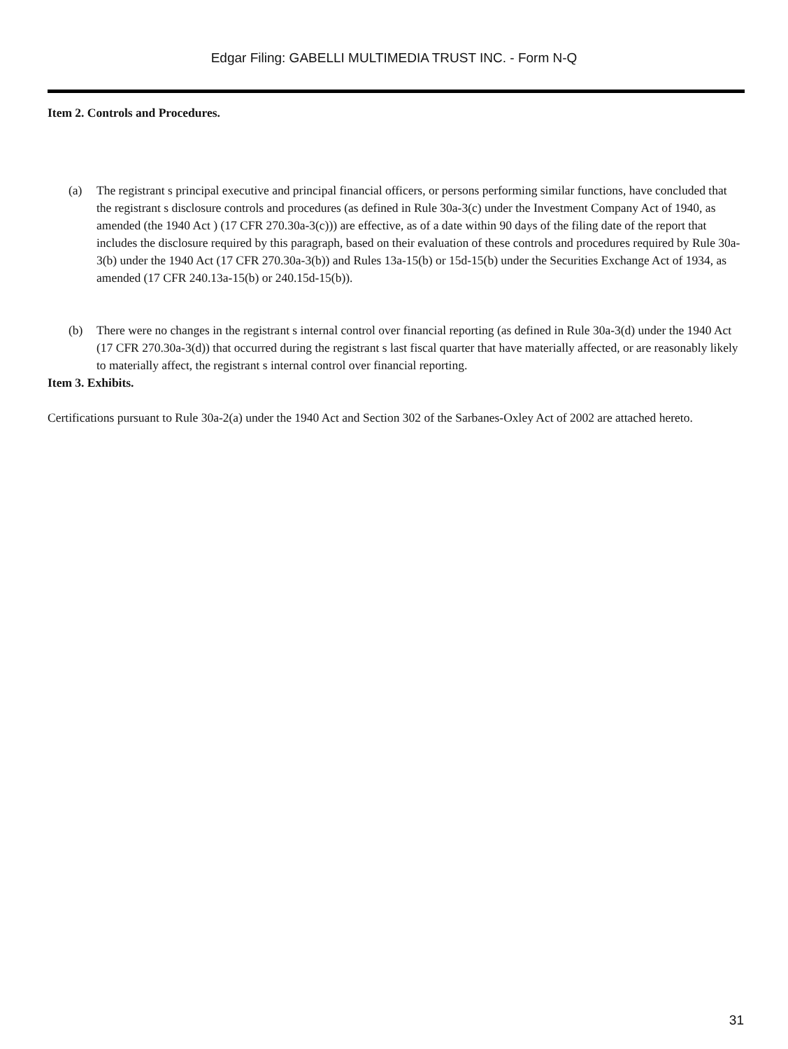Edgar Filing: GABELLI MULTIMEDIA TRUST INC. - Form N-Q
Item 2. Controls and Procedures.
(a) The registrant s principal executive and principal financial officers, or persons performing similar functions, have concluded that the registrant s disclosure controls and procedures (as defined in Rule 30a-3(c) under the Investment Company Act of 1940, as amended (the 1940 Act ) (17 CFR 270.30a-3(c))) are effective, as of a date within 90 days of the filing date of the report that includes the disclosure required by this paragraph, based on their evaluation of these controls and procedures required by Rule 30a-3(b) under the 1940 Act (17 CFR 270.30a-3(b)) and Rules 13a-15(b) or 15d-15(b) under the Securities Exchange Act of 1934, as amended (17 CFR 240.13a-15(b) or 240.15d-15(b)).
(b) There were no changes in the registrant s internal control over financial reporting (as defined in Rule 30a-3(d) under the 1940 Act (17 CFR 270.30a-3(d)) that occurred during the registrant s last fiscal quarter that have materially affected, or are reasonably likely to materially affect, the registrant s internal control over financial reporting.
Item 3. Exhibits.
Certifications pursuant to Rule 30a-2(a) under the 1940 Act and Section 302 of the Sarbanes-Oxley Act of 2002 are attached hereto.
31